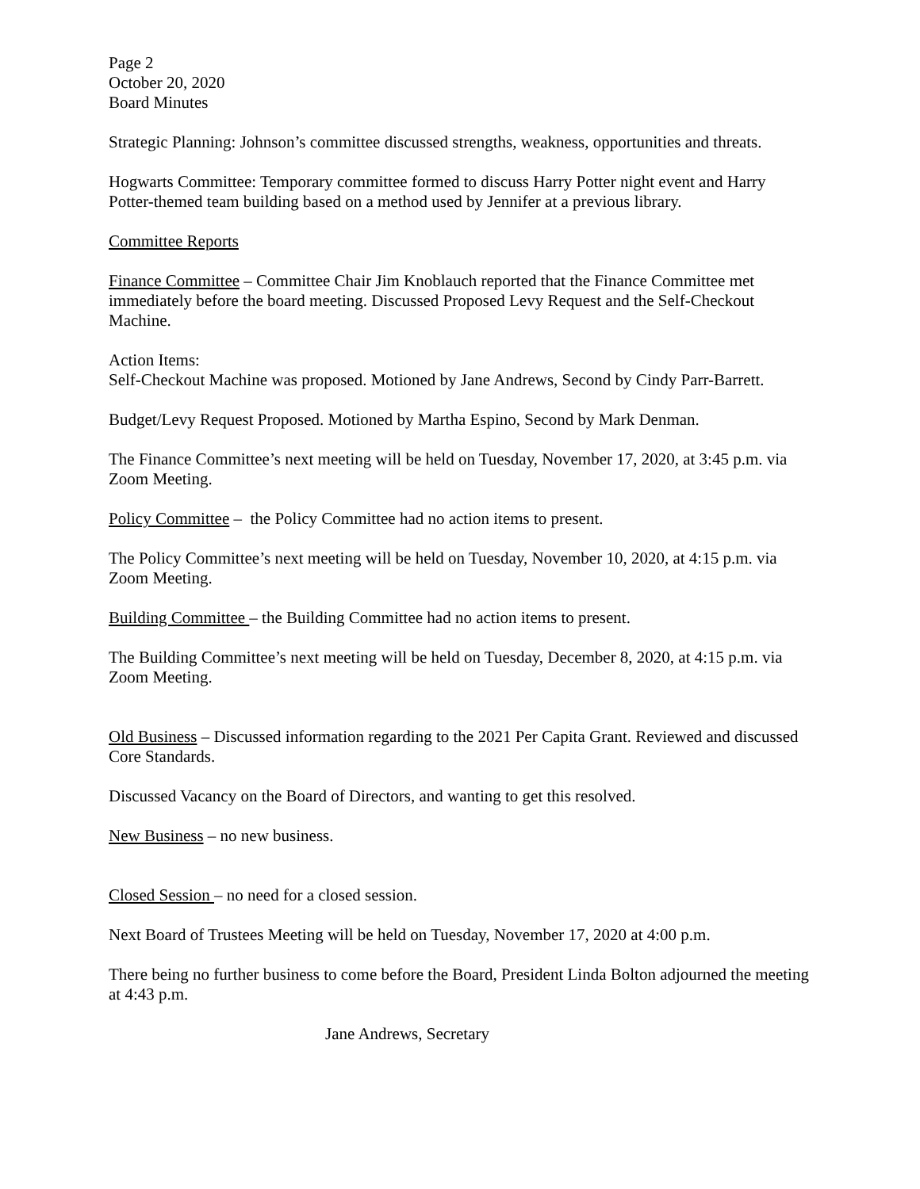Page 2
October 20, 2020
Board Minutes
Strategic Planning: Johnson’s committee discussed strengths, weakness, opportunities and threats.
Hogwarts Committee: Temporary committee formed to discuss Harry Potter night event and Harry Potter-themed team building based on a method used by Jennifer at a previous library.
Committee Reports
Finance Committee – Committee Chair Jim Knoblauch reported that the Finance Committee met immediately before the board meeting. Discussed Proposed Levy Request and the Self-Checkout Machine.
Action Items:
Self-Checkout Machine was proposed. Motioned by Jane Andrews, Second by Cindy Parr-Barrett.
Budget/Levy Request Proposed. Motioned by Martha Espino, Second by Mark Denman.
The Finance Committee’s next meeting will be held on Tuesday, November 17, 2020, at 3:45 p.m. via Zoom Meeting.
Policy Committee – the Policy Committee had no action items to present.
The Policy Committee’s next meeting will be held on Tuesday, November 10, 2020, at 4:15 p.m. via Zoom Meeting.
Building Committee – the Building Committee had no action items to present.
The Building Committee’s next meeting will be held on Tuesday, December 8, 2020, at 4:15 p.m. via Zoom Meeting.
Old Business – Discussed information regarding to the 2021 Per Capita Grant. Reviewed and discussed Core Standards.
Discussed Vacancy on the Board of Directors, and wanting to get this resolved.
New Business – no new business.
Closed Session – no need for a closed session.
Next Board of Trustees Meeting will be held on Tuesday, November 17, 2020 at 4:00 p.m.
There being no further business to come before the Board, President Linda Bolton adjourned the meeting at 4:43 p.m.
Jane Andrews, Secretary